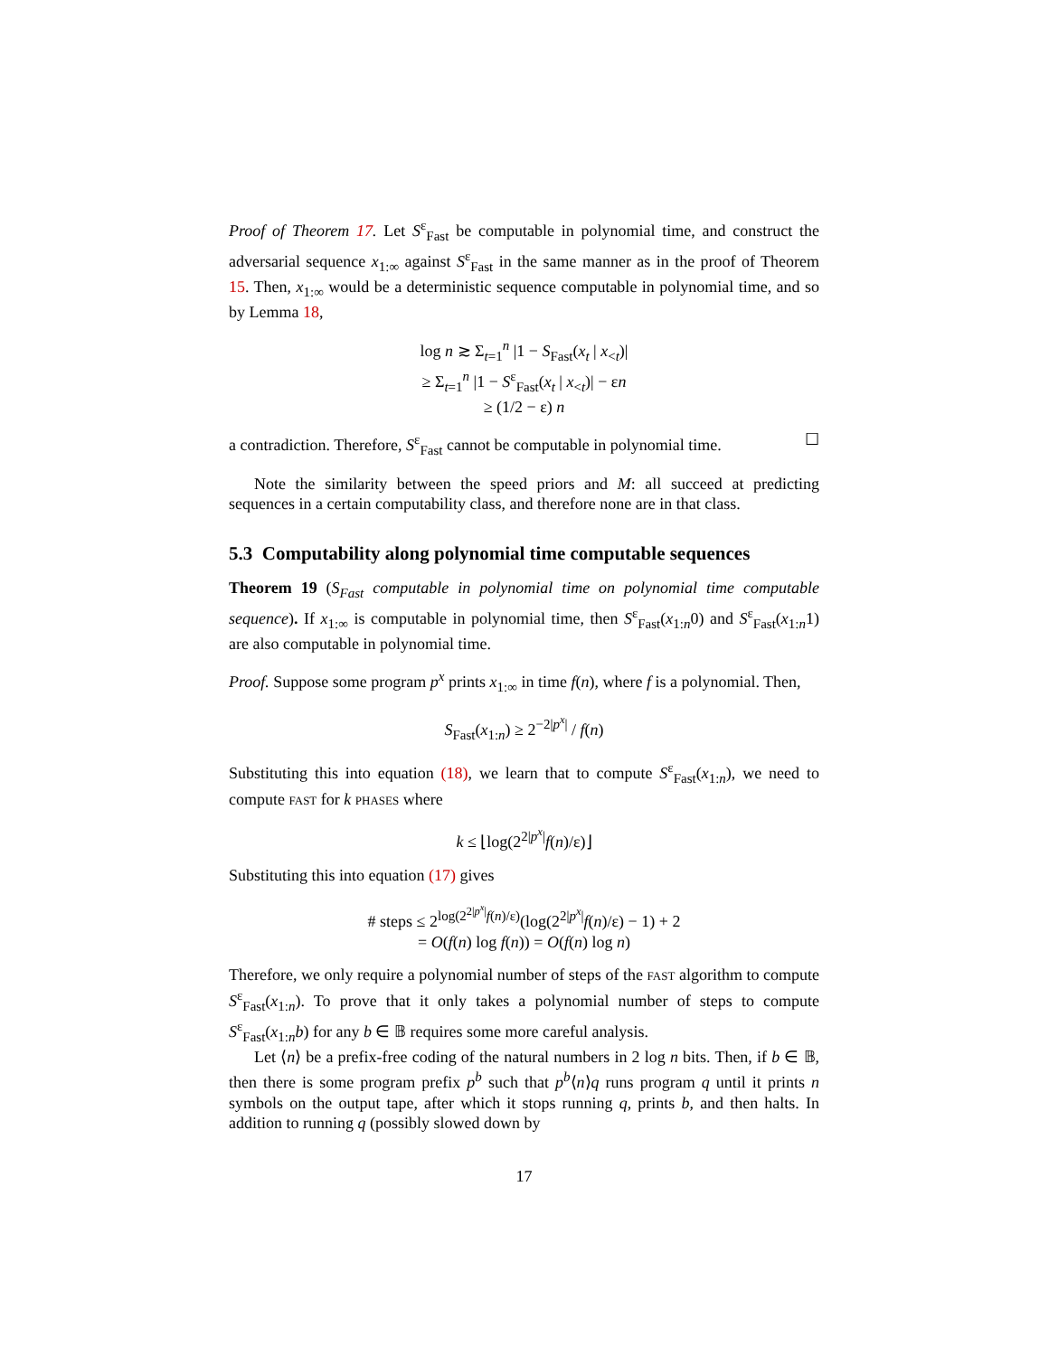Proof of Theorem 17. Let S<sup>ε</sup><sub>Fast</sub> be computable in polynomial time, and construct the adversarial sequence x<sub>1:∞</sub> against S<sup>ε</sup><sub>Fast</sub> in the same manner as in the proof of Theorem 15. Then, x<sub>1:∞</sub> would be a deterministic sequence computable in polynomial time, and so by Lemma 18,
log n ≳ Σ<sub>t=1</sub><sup>n</sup> |1 − S<sub>Fast</sub>(x<sub>t</sub> | x<sub><t</sub>)|
≥ Σ<sub>t=1</sub><sup>n</sup> |1 − S<sup>ε</sup><sub>Fast</sub>(x<sub>t</sub> | x<sub><t</sub>)| − εn
≥ (1/2 − ε) n
a contradiction. Therefore, S<sup>ε</sup><sub>Fast</sub> cannot be computable in polynomial time. ☐
Note the similarity between the speed priors and M: all succeed at predicting sequences in a certain computability class, and therefore none are in that class.
5.3 Computability along polynomial time computable sequences
Theorem 19 (S<sub>Fast</sub> computable in polynomial time on polynomial time computable sequence). If x<sub>1:∞</sub> is computable in polynomial time, then S<sup>ε</sup><sub>Fast</sub>(x<sub>1:n</sub>0) and S<sup>ε</sup><sub>Fast</sub>(x<sub>1:n</sub>1) are also computable in polynomial time.
Proof. Suppose some program p<sup>x</sup> prints x<sub>1:∞</sub> in time f(n), where f is a polynomial. Then,
S<sub>Fast</sub>(x<sub>1:n</sub>) ≥ 2<sup>−2|p<sup>x</sup>|</sup> / f(n)
Substituting this into equation (18), we learn that to compute S<sup>ε</sup><sub>Fast</sub>(x<sub>1:n</sub>), we need to compute fast for k phases where
k ≤ ⌊log(2<sup>2|p<sup>x</sup>|</sup>f(n)/ε)⌋
Substituting this into equation (17) gives
# steps ≤ 2<sup>log(2<sup>2|p<sup>x</sup>|</sup>f(n)/ε)</sup>(log(2<sup>2|p<sup>x</sup>|</sup>f(n)/ε) − 1) + 2
= O(f(n) log f(n)) = O(f(n) log n)
Therefore, we only require a polynomial number of steps of the fast algorithm to compute S<sup>ε</sup><sub>Fast</sub>(x<sub>1:n</sub>). To prove that it only takes a polynomial number of steps to compute S<sup>ε</sup><sub>Fast</sub>(x<sub>1:n</sub>b) for any b ∈ 𝔹 requires some more careful analysis.
Let ⟨n⟩ be a prefix-free coding of the natural numbers in 2 log n bits. Then, if b ∈ 𝔹, then there is some program prefix p<sup>b</sup> such that p<sup>b</sup>⟨n⟩q runs program q until it prints n symbols on the output tape, after which it stops running q, prints b, and then halts. In addition to running q (possibly slowed down by
17